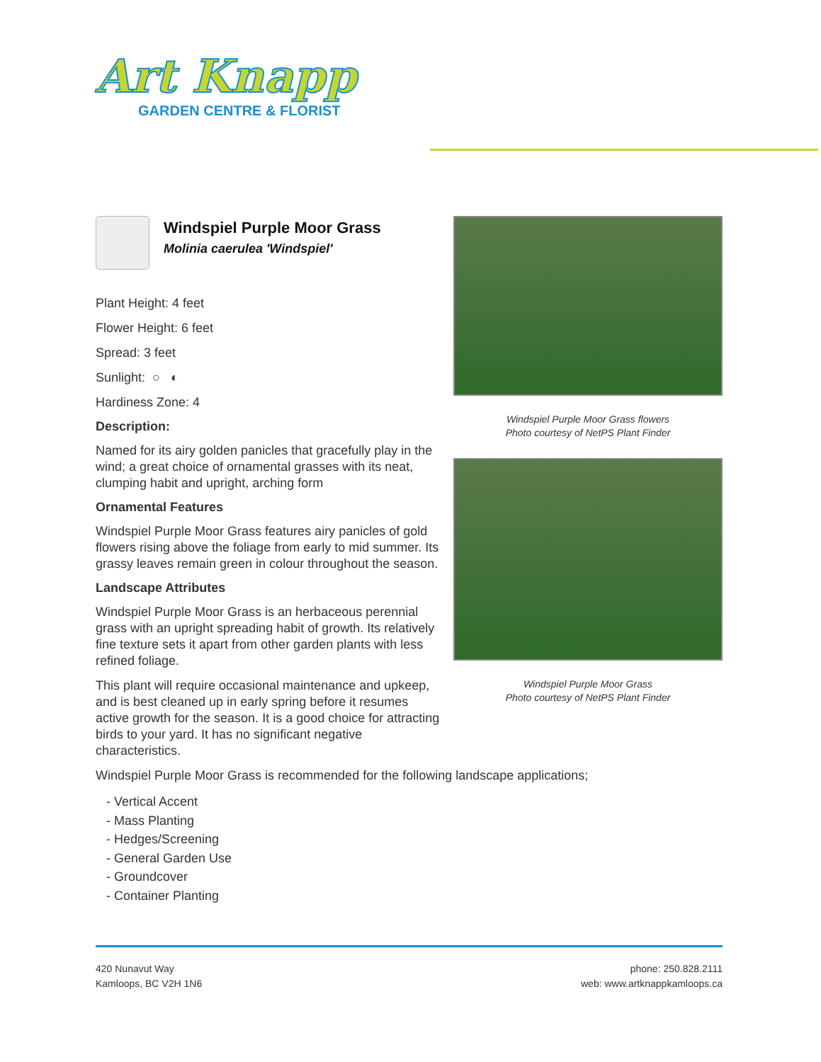Art Knapp
GARDEN CENTRE & FLORIST
Windspiel Purple Moor Grass
Molinia caerulea 'Windspiel'
Plant Height: 4 feet
Flower Height: 6 feet
Spread: 3 feet
Sunlight: ○ ◐
Hardiness Zone: 4
Description:
Named for its airy golden panicles that gracefully play in the wind; a great choice of ornamental grasses with its neat, clumping habit and upright, arching form
Ornamental Features
Windspiel Purple Moor Grass features airy panicles of gold flowers rising above the foliage from early to mid summer. Its grassy leaves remain green in colour throughout the season.
Landscape Attributes
Windspiel Purple Moor Grass is an herbaceous perennial grass with an upright spreading habit of growth. Its relatively fine texture sets it apart from other garden plants with less refined foliage.
This plant will require occasional maintenance and upkeep, and is best cleaned up in early spring before it resumes active growth for the season. It is a good choice for attracting birds to your yard. It has no significant negative characteristics.
Windspiel Purple Moor Grass flowers
Photo courtesy of NetPS Plant Finder
Windspiel Purple Moor Grass
Photo courtesy of NetPS Plant Finder
Windspiel Purple Moor Grass is recommended for the following landscape applications;
- Vertical Accent
- Mass Planting
- Hedges/Screening
- General Garden Use
- Groundcover
- Container Planting
420 Nunavut Way
Kamloops, BC V2H 1N6
phone: 250.828.2111
web: www.artknappkamloops.ca